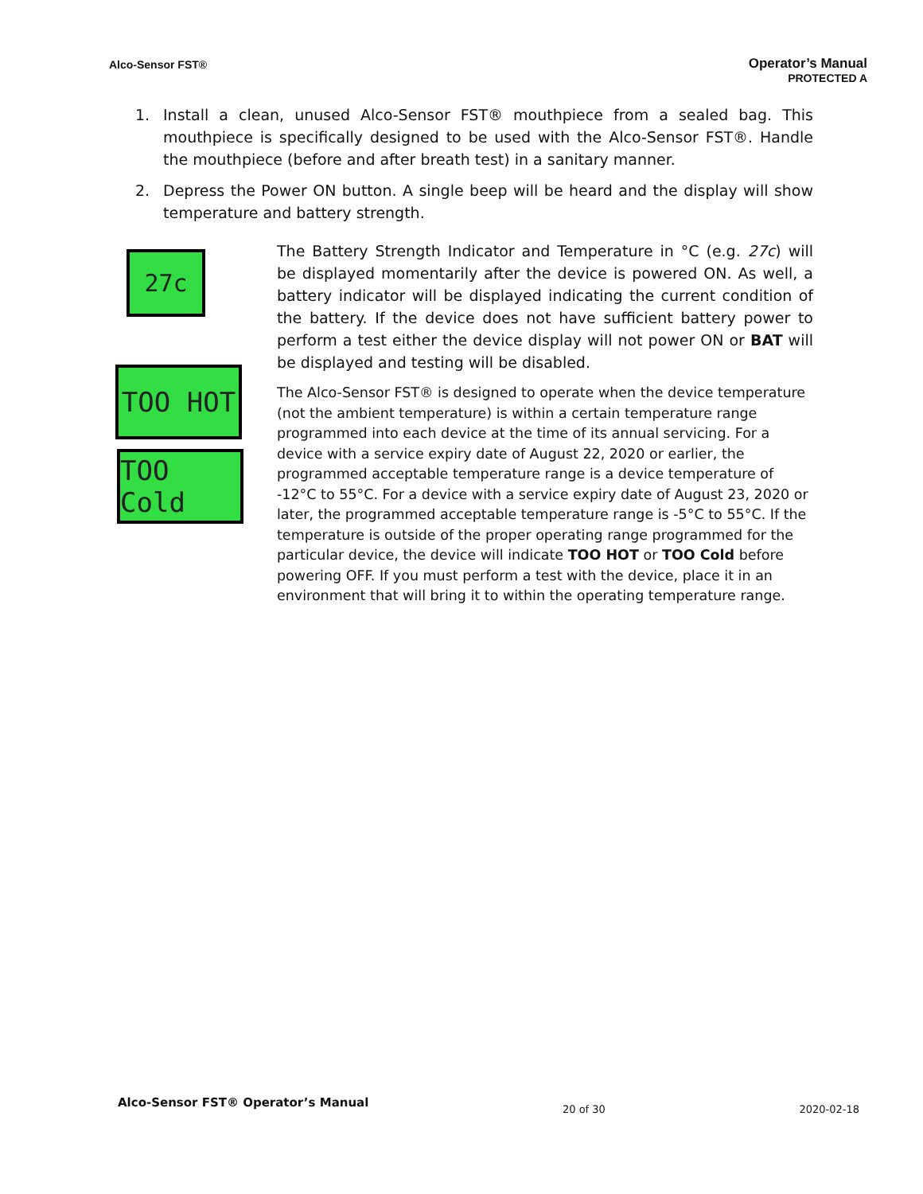Alco-Sensor FST®
Operator’s Manual
PROTECTED A
1. Install a clean, unused Alco-Sensor FST® mouthpiece from a sealed bag. This mouthpiece is specifically designed to be used with the Alco-Sensor FST®. Handle the mouthpiece (before and after breath test) in a sanitary manner.
2. Depress the Power ON button. A single beep will be heard and the display will show temperature and battery strength.
27c
TOO HOT
TOO Cold
The Battery Strength Indicator and Temperature in °C (e.g. 27c) will be displayed momentarily after the device is powered ON. As well, a battery indicator will be displayed indicating the current condition of the battery. If the device does not have sufficient battery power to perform a test either the device display will not power ON or BAT will be displayed and testing will be disabled.
The Alco-Sensor FST® is designed to operate when the device temperature (not the ambient temperature) is within a certain temperature range programmed into each device at the time of its annual servicing. For a device with a service expiry date of August 22, 2020 or earlier, the programmed acceptable temperature range is a device temperature of -12°C to 55°C. For a device with a service expiry date of August 23, 2020 or later, the programmed acceptable temperature range is -5°C to 55°C. If the temperature is outside of the proper operating range programmed for the particular device, the device will indicate TOO HOT or TOO Cold before powering OFF. If you must perform a test with the device, place it in an environment that will bring it to within the operating temperature range.
Alco-Sensor FST® Operator’s Manual 20 of 30 2020-02-18